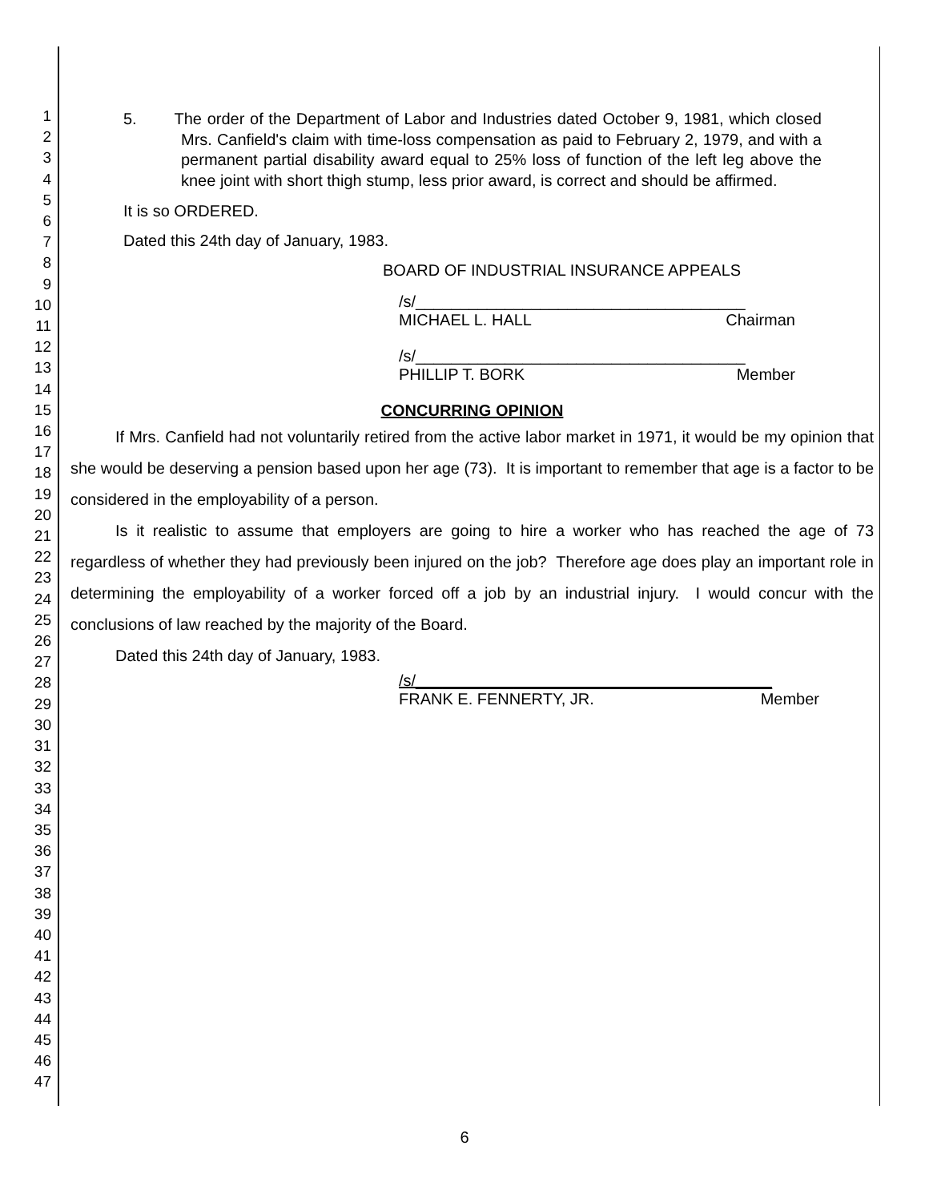1
2
3
4
5
6
7
8
9
10
11
12
13
14
15
16
17
18
19
20
21
22
23
24
25
26
27
28
29
30
31
32
33
34
35
36
37
38
39
40
41
42
43
44
45
46
47
5. The order of the Department of Labor and Industries dated October 9, 1981, which closed Mrs. Canfield's claim with time-loss compensation as paid to February 2, 1979, and with a permanent partial disability award equal to 25% loss of function of the left leg above the knee joint with short thigh stump, less prior award, is correct and should be affirmed.
It is so ORDERED.
Dated this 24th day of January, 1983.
BOARD OF INDUSTRIAL INSURANCE APPEALS
/s/_____________________________________
MICHAEL L. HALL Chairman
/s/_____________________________________
PHILLIP T. BORK Member
CONCURRING OPINION
If Mrs. Canfield had not voluntarily retired from the active labor market in 1971, it would be my opinion that she would be deserving a pension based upon her age (73). It is important to remember that age is a factor to be considered in the employability of a person.
Is it realistic to assume that employers are going to hire a worker who has reached the age of 73 regardless of whether they had previously been injured on the job? Therefore age does play an important role in determining the employability of a worker forced off a job by an industrial injury. I would concur with the conclusions of law reached by the majority of the Board.
Dated this 24th day of January, 1983.
/s/________________________________________
FRANK E. FENNERTY, JR. Member
6